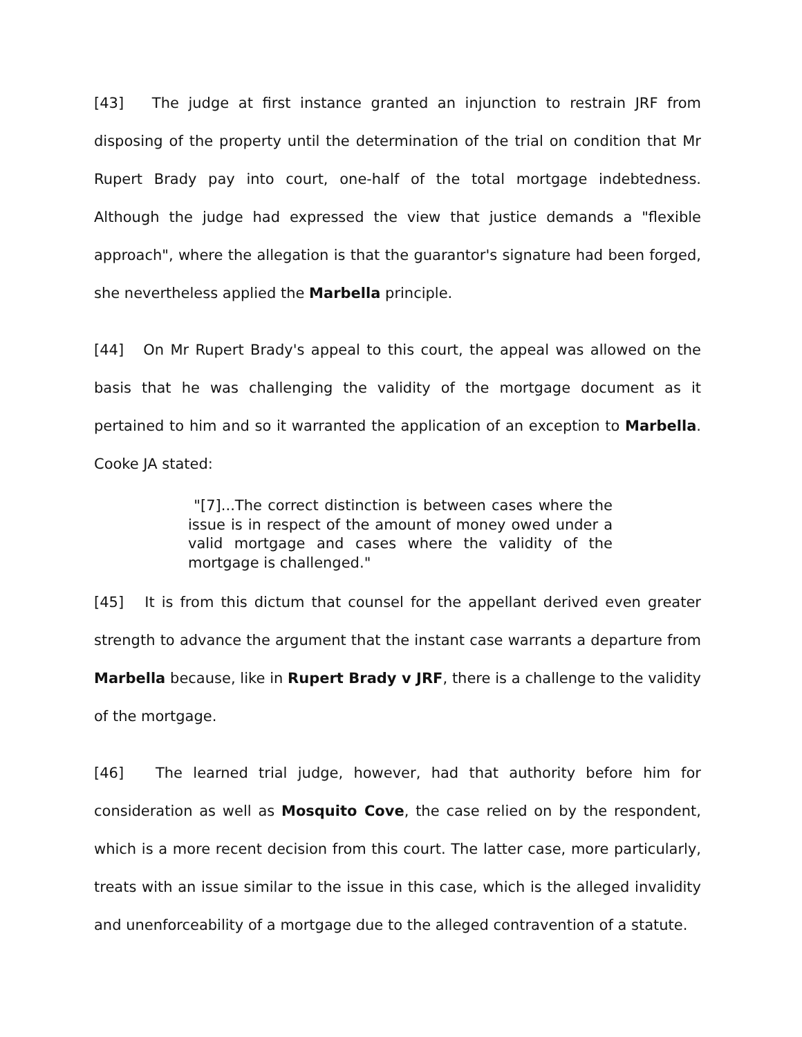[43] The judge at first instance granted an injunction to restrain JRF from disposing of the property until the determination of the trial on condition that Mr Rupert Brady pay into court, one-half of the total mortgage indebtedness. Although the judge had expressed the view that justice demands a "flexible approach", where the allegation is that the guarantor's signature had been forged, she nevertheless applied the Marbella principle.
[44] On Mr Rupert Brady's appeal to this court, the appeal was allowed on the basis that he was challenging the validity of the mortgage document as it pertained to him and so it warranted the application of an exception to Marbella. Cooke JA stated:
"[7]...The correct distinction is between cases where the issue is in respect of the amount of money owed under a valid mortgage and cases where the validity of the mortgage is challenged."
[45] It is from this dictum that counsel for the appellant derived even greater strength to advance the argument that the instant case warrants a departure from Marbella because, like in Rupert Brady v JRF, there is a challenge to the validity of the mortgage.
[46] The learned trial judge, however, had that authority before him for consideration as well as Mosquito Cove, the case relied on by the respondent, which is a more recent decision from this court. The latter case, more particularly, treats with an issue similar to the issue in this case, which is the alleged invalidity and unenforceability of a mortgage due to the alleged contravention of a statute.